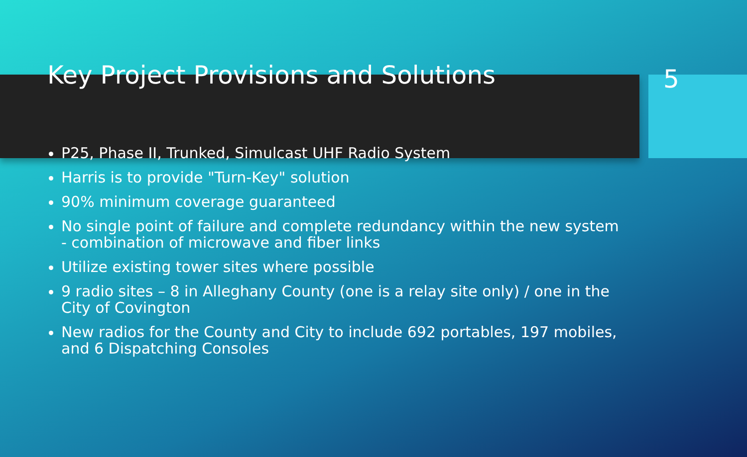Key Project Provisions and Solutions
5
P25, Phase II, Trunked, Simulcast UHF Radio System
Harris is to provide "Turn-Key" solution
90% minimum coverage guaranteed
No single point of failure and complete redundancy within the new system - combination of microwave and fiber links
Utilize existing tower sites where possible
9 radio sites – 8 in Alleghany County (one is a relay site only) / one in the City of Covington
New radios for the County and City to include 692 portables, 197 mobiles, and 6 Dispatching Consoles